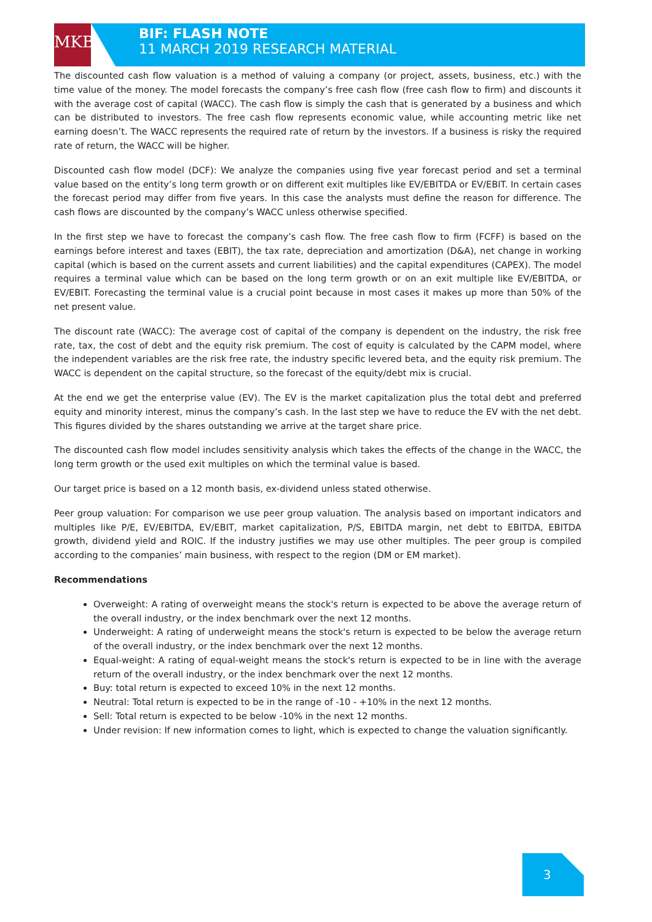MKB
BIF: FLASH NOTE
11 MARCH 2019 RESEARCH MATERIAL
The discounted cash flow valuation is a method of valuing a company (or project, assets, business, etc.) with the time value of the money. The model forecasts the company’s free cash flow (free cash flow to firm) and discounts it with the average cost of capital (WACC). The cash flow is simply the cash that is generated by a business and which can be distributed to investors. The free cash flow represents economic value, while accounting metric like net earning doesn’t. The WACC represents the required rate of return by the investors. If a business is risky the required rate of return, the WACC will be higher.
Discounted cash flow model (DCF): We analyze the companies using five year forecast period and set a terminal value based on the entity’s long term growth or on different exit multiples like EV/EBITDA or EV/EBIT. In certain cases the forecast period may differ from five years. In this case the analysts must define the reason for difference. The cash flows are discounted by the company’s WACC unless otherwise specified.
In the first step we have to forecast the company’s cash flow. The free cash flow to firm (FCFF) is based on the earnings before interest and taxes (EBIT), the tax rate, depreciation and amortization (D&A), net change in working capital (which is based on the current assets and current liabilities) and the capital expenditures (CAPEX). The model requires a terminal value which can be based on the long term growth or on an exit multiple like EV/EBITDA, or EV/EBIT. Forecasting the terminal value is a crucial point because in most cases it makes up more than 50% of the net present value.
The discount rate (WACC): The average cost of capital of the company is dependent on the industry, the risk free rate, tax, the cost of debt and the equity risk premium. The cost of equity is calculated by the CAPM model, where the independent variables are the risk free rate, the industry specific levered beta, and the equity risk premium. The WACC is dependent on the capital structure, so the forecast of the equity/debt mix is crucial.
At the end we get the enterprise value (EV). The EV is the market capitalization plus the total debt and preferred equity and minority interest, minus the company’s cash. In the last step we have to reduce the EV with the net debt. This figures divided by the shares outstanding we arrive at the target share price.
The discounted cash flow model includes sensitivity analysis which takes the effects of the change in the WACC, the long term growth or the used exit multiples on which the terminal value is based.
Our target price is based on a 12 month basis, ex-dividend unless stated otherwise.
Peer group valuation: For comparison we use peer group valuation. The analysis based on important indicators and multiples like P/E, EV/EBITDA, EV/EBIT, market capitalization, P/S, EBITDA margin, net debt to EBITDA, EBITDA growth, dividend yield and ROIC. If the industry justifies we may use other multiples. The peer group is compiled according to the companies’ main business, with respect to the region (DM or EM market).
Recommendations
Overweight: A rating of overweight means the stock's return is expected to be above the average return of the overall industry, or the index benchmark over the next 12 months.
Underweight: A rating of underweight means the stock's return is expected to be below the average return of the overall industry, or the index benchmark over the next 12 months.
Equal-weight: A rating of equal-weight means the stock's return is expected to be in line with the average return of the overall industry, or the index benchmark over the next 12 months.
Buy: total return is expected to exceed 10% in the next 12 months.
Neutral: Total return is expected to be in the range of -10 - +10% in the next 12 months.
Sell: Total return is expected to be below -10% in the next 12 months.
Under revision: If new information comes to light, which is expected to change the valuation significantly.
3